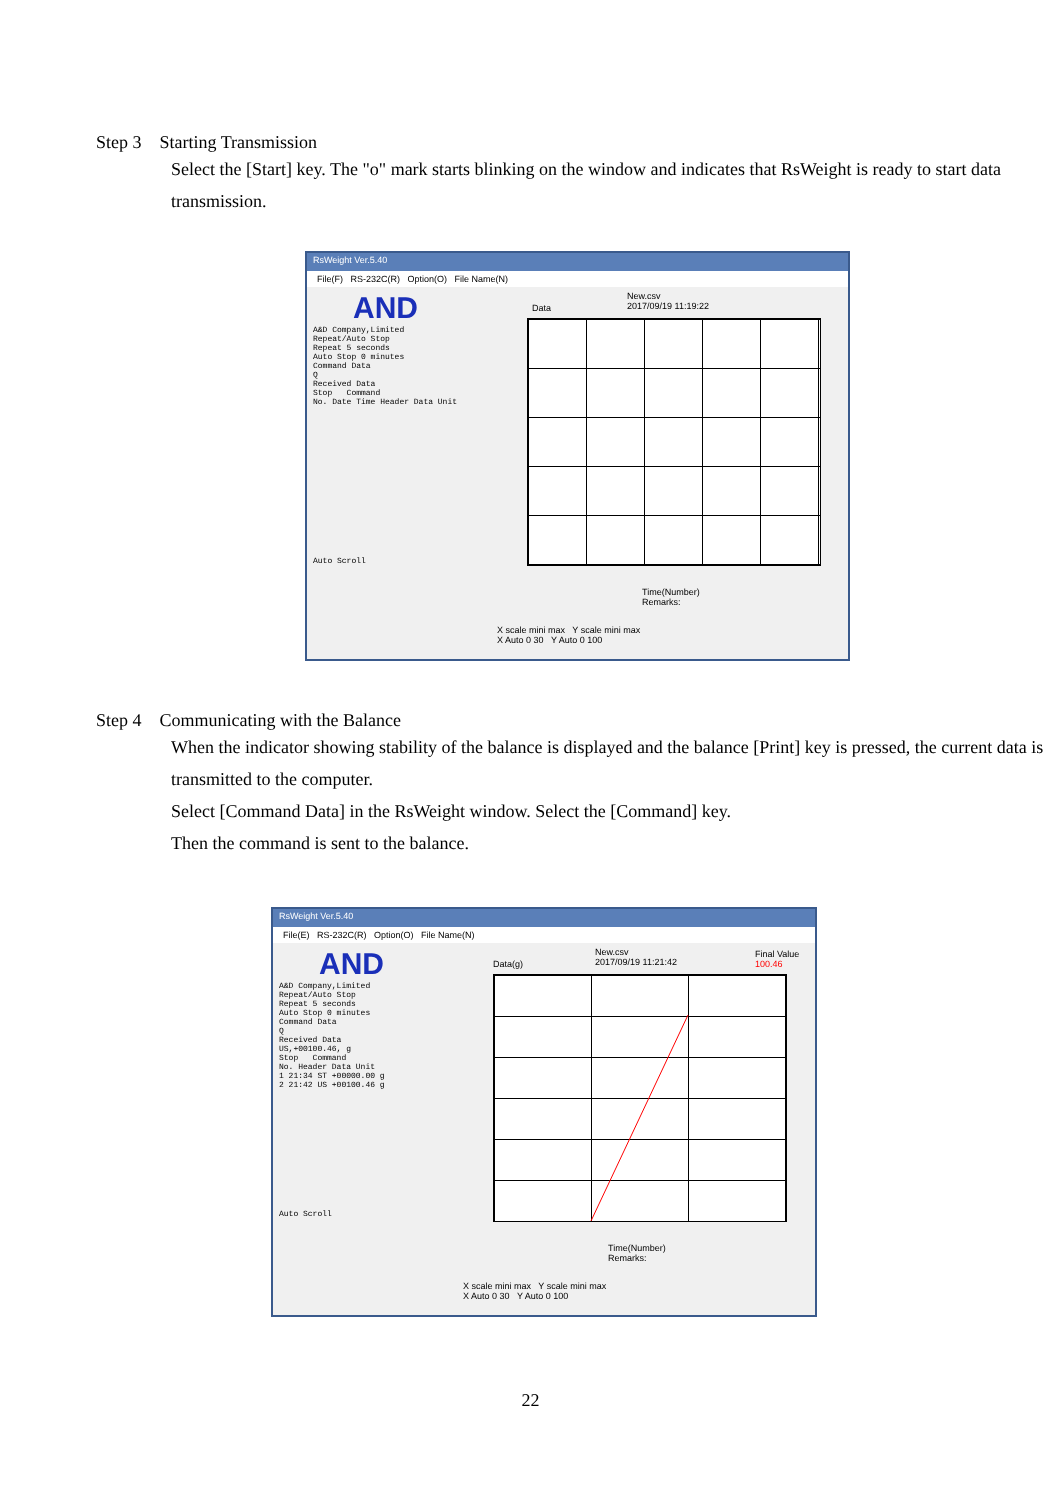Step 3 Starting Transmission
Select the [Start] key. The "o" mark starts blinking on the window and indicates that RsWeight is ready to start data transmission.
RsWeight Ver.5.40
File(F) RS-232C(R) Option(O) File Name(N)
AND
A&D Company,Limited
Repeat/Auto Stop
Repeat 5 seconds
Auto Stop 0 minutes
Command Data
Q
Received Data
Stop Command
No. Date Time Header Data Unit
Auto Scroll
Data
New.csv
2017/09/19 11:19:22
Time(Number)
Remarks:
X scale mini max Y scale mini max
X Auto 0 30 Y Auto 0 100
Step 4 Communicating with the Balance
When the indicator showing stability of the balance is displayed and the balance [Print] key is pressed, the current data is transmitted to the computer.
Select [Command Data] in the RsWeight window. Select the [Command] key.
Then the command is sent to the balance.
RsWeight Ver.5.40
File(E) RS-232C(R) Option(O) File Name(N)
AND
A&D Company,Limited
Repeat/Auto Stop
Repeat 5 seconds
Auto Stop 0 minutes
Command Data
Q
Received Data
US,+00100.46, g
Stop Command
No. Header Data Unit
1 21:34 ST +00000.00 g
2 21:42 US +00100.46 g
Auto Scroll
Data(g)
New.csv
2017/09/19 11:21:42
Final Value
100.46
Time(Number)
Remarks:
X scale mini max Y scale mini max
X Auto 0 30 Y Auto 0 100
22